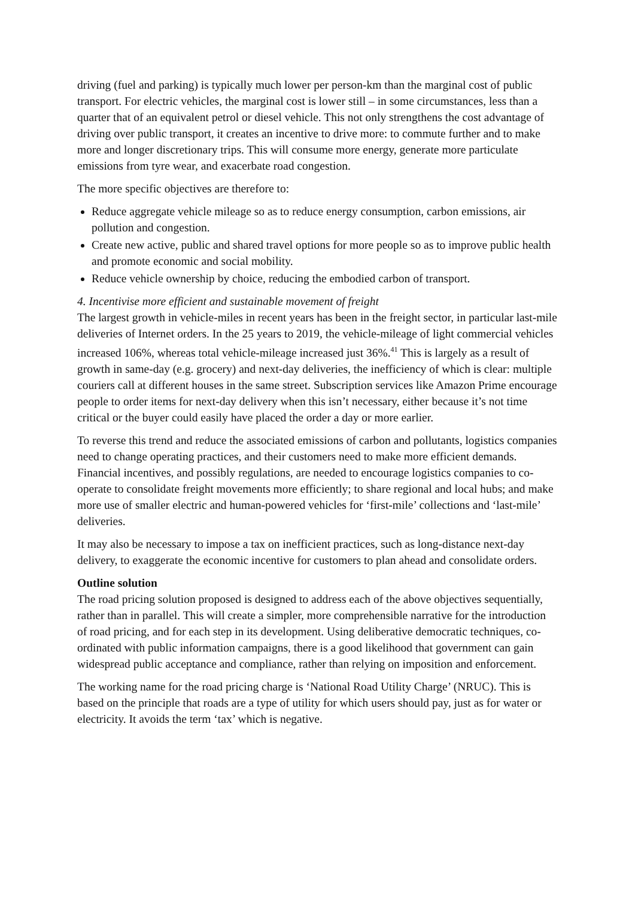driving (fuel and parking) is typically much lower per person-km than the marginal cost of public transport. For electric vehicles, the marginal cost is lower still – in some circumstances, less than a quarter that of an equivalent petrol or diesel vehicle. This not only strengthens the cost advantage of driving over public transport, it creates an incentive to drive more: to commute further and to make more and longer discretionary trips. This will consume more energy, generate more particulate emissions from tyre wear, and exacerbate road congestion.
The more specific objectives are therefore to:
Reduce aggregate vehicle mileage so as to reduce energy consumption, carbon emissions, air pollution and congestion.
Create new active, public and shared travel options for more people so as to improve public health and promote economic and social mobility.
Reduce vehicle ownership by choice, reducing the embodied carbon of transport.
4. Incentivise more efficient and sustainable movement of freight
The largest growth in vehicle-miles in recent years has been in the freight sector, in particular last-mile deliveries of Internet orders. In the 25 years to 2019, the vehicle-mileage of light commercial vehicles increased 106%, whereas total vehicle-mileage increased just 36%.<sup>41</sup> This is largely as a result of growth in same-day (e.g. grocery) and next-day deliveries, the inefficiency of which is clear: multiple couriers call at different houses in the same street. Subscription services like Amazon Prime encourage people to order items for next-day delivery when this isn’t necessary, either because it’s not time critical or the buyer could easily have placed the order a day or more earlier.
To reverse this trend and reduce the associated emissions of carbon and pollutants, logistics companies need to change operating practices, and their customers need to make more efficient demands. Financial incentives, and possibly regulations, are needed to encourage logistics companies to co-operate to consolidate freight movements more efficiently; to share regional and local hubs; and make more use of smaller electric and human-powered vehicles for ‘first-mile’ collections and ‘last-mile’ deliveries.
It may also be necessary to impose a tax on inefficient practices, such as long-distance next-day delivery, to exaggerate the economic incentive for customers to plan ahead and consolidate orders.
Outline solution
The road pricing solution proposed is designed to address each of the above objectives sequentially, rather than in parallel. This will create a simpler, more comprehensible narrative for the introduction of road pricing, and for each step in its development. Using deliberative democratic techniques, co-ordinated with public information campaigns, there is a good likelihood that government can gain widespread public acceptance and compliance, rather than relying on imposition and enforcement.
The working name for the road pricing charge is ‘National Road Utility Charge’ (NRUC). This is based on the principle that roads are a type of utility for which users should pay, just as for water or electricity. It avoids the term ‘tax’ which is negative.